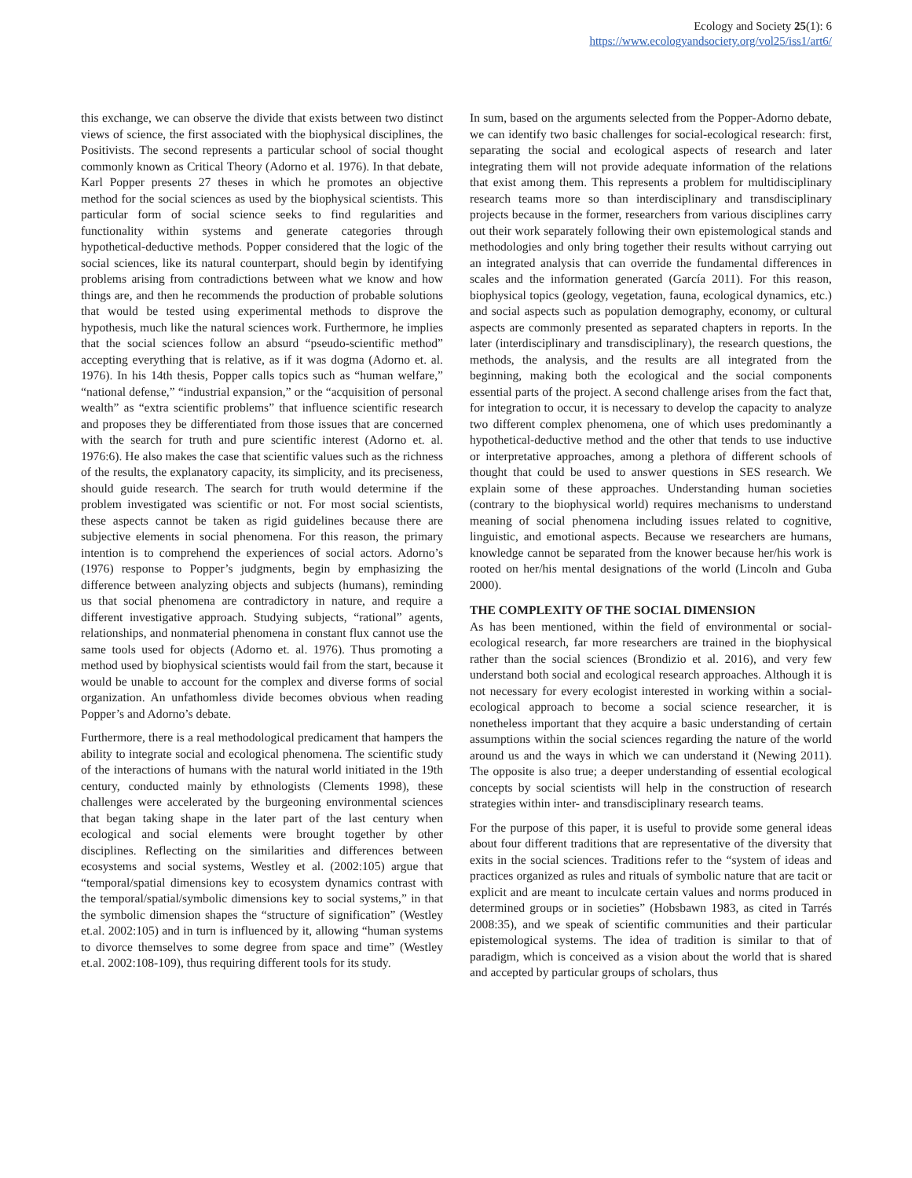Ecology and Society 25(1): 6
https://www.ecologyandsociety.org/vol25/iss1/art6/
this exchange, we can observe the divide that exists between two distinct views of science, the first associated with the biophysical disciplines, the Positivists. The second represents a particular school of social thought commonly known as Critical Theory (Adorno et al. 1976). In that debate, Karl Popper presents 27 theses in which he promotes an objective method for the social sciences as used by the biophysical scientists. This particular form of social science seeks to find regularities and functionality within systems and generate categories through hypothetical-deductive methods. Popper considered that the logic of the social sciences, like its natural counterpart, should begin by identifying problems arising from contradictions between what we know and how things are, and then he recommends the production of probable solutions that would be tested using experimental methods to disprove the hypothesis, much like the natural sciences work. Furthermore, he implies that the social sciences follow an absurd “pseudo-scientific method” accepting everything that is relative, as if it was dogma (Adorno et. al. 1976). In his 14th thesis, Popper calls topics such as “human welfare,” “national defense,” “industrial expansion,” or the “acquisition of personal wealth” as “extra scientific problems” that influence scientific research and proposes they be differentiated from those issues that are concerned with the search for truth and pure scientific interest (Adorno et. al. 1976:6). He also makes the case that scientific values such as the richness of the results, the explanatory capacity, its simplicity, and its preciseness, should guide research. The search for truth would determine if the problem investigated was scientific or not. For most social scientists, these aspects cannot be taken as rigid guidelines because there are subjective elements in social phenomena. For this reason, the primary intention is to comprehend the experiences of social actors. Adorno’s (1976) response to Popper’s judgments, begin by emphasizing the difference between analyzing objects and subjects (humans), reminding us that social phenomena are contradictory in nature, and require a different investigative approach. Studying subjects, “rational” agents, relationships, and nonmaterial phenomena in constant flux cannot use the same tools used for objects (Adorno et. al. 1976). Thus promoting a method used by biophysical scientists would fail from the start, because it would be unable to account for the complex and diverse forms of social organization. An unfathomless divide becomes obvious when reading Popper’s and Adorno’s debate.
Furthermore, there is a real methodological predicament that hampers the ability to integrate social and ecological phenomena. The scientific study of the interactions of humans with the natural world initiated in the 19th century, conducted mainly by ethnologists (Clements 1998), these challenges were accelerated by the burgeoning environmental sciences that began taking shape in the later part of the last century when ecological and social elements were brought together by other disciplines. Reflecting on the similarities and differences between ecosystems and social systems, Westley et al. (2002:105) argue that “temporal/spatial dimensions key to ecosystem dynamics contrast with the temporal/spatial/symbolic dimensions key to social systems,” in that the symbolic dimension shapes the “structure of signification” (Westley et.al. 2002:105) and in turn is influenced by it, allowing “human systems to divorce themselves to some degree from space and time” (Westley et.al. 2002:108-109), thus requiring different tools for its study.
In sum, based on the arguments selected from the Popper-Adorno debate, we can identify two basic challenges for social-ecological research: first, separating the social and ecological aspects of research and later integrating them will not provide adequate information of the relations that exist among them. This represents a problem for multidisciplinary research teams more so than interdisciplinary and transdisciplinary projects because in the former, researchers from various disciplines carry out their work separately following their own epistemological stands and methodologies and only bring together their results without carrying out an integrated analysis that can override the fundamental differences in scales and the information generated (García 2011). For this reason, biophysical topics (geology, vegetation, fauna, ecological dynamics, etc.) and social aspects such as population demography, economy, or cultural aspects are commonly presented as separated chapters in reports. In the later (interdisciplinary and transdisciplinary), the research questions, the methods, the analysis, and the results are all integrated from the beginning, making both the ecological and the social components essential parts of the project. A second challenge arises from the fact that, for integration to occur, it is necessary to develop the capacity to analyze two different complex phenomena, one of which uses predominantly a hypothetical-deductive method and the other that tends to use inductive or interpretative approaches, among a plethora of different schools of thought that could be used to answer questions in SES research. We explain some of these approaches. Understanding human societies (contrary to the biophysical world) requires mechanisms to understand meaning of social phenomena including issues related to cognitive, linguistic, and emotional aspects. Because we researchers are humans, knowledge cannot be separated from the knower because her/his work is rooted on her/his mental designations of the world (Lincoln and Guba 2000).
THE COMPLEXITY OF THE SOCIAL DIMENSION
As has been mentioned, within the field of environmental or social-ecological research, far more researchers are trained in the biophysical rather than the social sciences (Brondizio et al. 2016), and very few understand both social and ecological research approaches. Although it is not necessary for every ecologist interested in working within a social-ecological approach to become a social science researcher, it is nonetheless important that they acquire a basic understanding of certain assumptions within the social sciences regarding the nature of the world around us and the ways in which we can understand it (Newing 2011). The opposite is also true; a deeper understanding of essential ecological concepts by social scientists will help in the construction of research strategies within inter- and transdisciplinary research teams.
For the purpose of this paper, it is useful to provide some general ideas about four different traditions that are representative of the diversity that exits in the social sciences. Traditions refer to the “system of ideas and practices organized as rules and rituals of symbolic nature that are tacit or explicit and are meant to inculcate certain values and norms produced in determined groups or in societies” (Hobsbawn 1983, as cited in Tarrés 2008:35), and we speak of scientific communities and their particular epistemological systems. The idea of tradition is similar to that of paradigm, which is conceived as a vision about the world that is shared and accepted by particular groups of scholars, thus